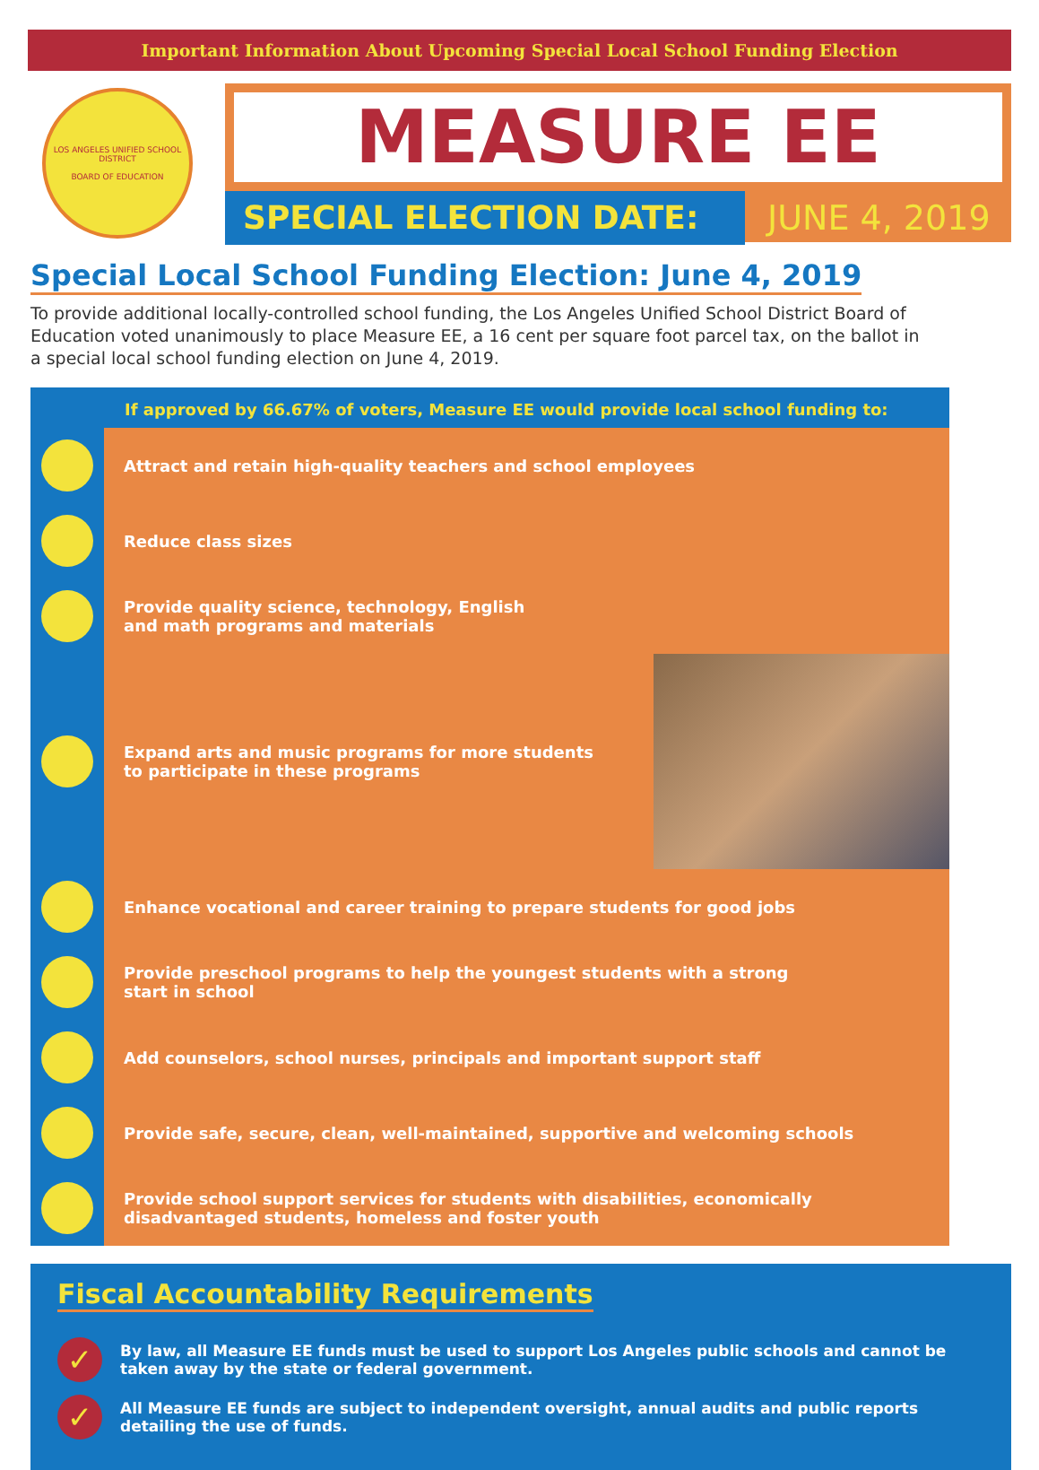Important Information About Upcoming Special Local School Funding Election
LOS ANGELES UNIFIED SCHOOL DISTRICT
BOARD OF EDUCATION
MEASURE EE
SPECIAL ELECTION DATE: JUNE 4, 2019
Special Local School Funding Election: June 4, 2019
To provide additional locally-controlled school funding, the Los Angeles Unified School District Board of Education voted unanimously to place Measure EE, a 16 cent per square foot parcel tax, on the ballot in a special local school funding election on June 4, 2019.
If approved by 66.67% of voters, Measure EE would provide local school funding to:
Attract and retain high-quality teachers and school employees
Reduce class sizes
Provide quality science, technology, English
and math programs and materials
Expand arts and music programs for more students
to participate in these programs
Enhance vocational and career training to prepare students for good jobs
Provide preschool programs to help the youngest students with a strong
start in school
Add counselors, school nurses, principals and important support staff
Provide safe, secure, clean, well-maintained, supportive and welcoming schools
Provide school support services for students with disabilities, economically disadvantaged students, homeless and foster youth
Fiscal Accountability Requirements
✓
By law, all Measure EE funds must be used to support Los Angeles public schools and cannot be taken away by the state or federal government.
✓
All Measure EE funds are subject to independent oversight, annual audits and public reports detailing the use of funds.